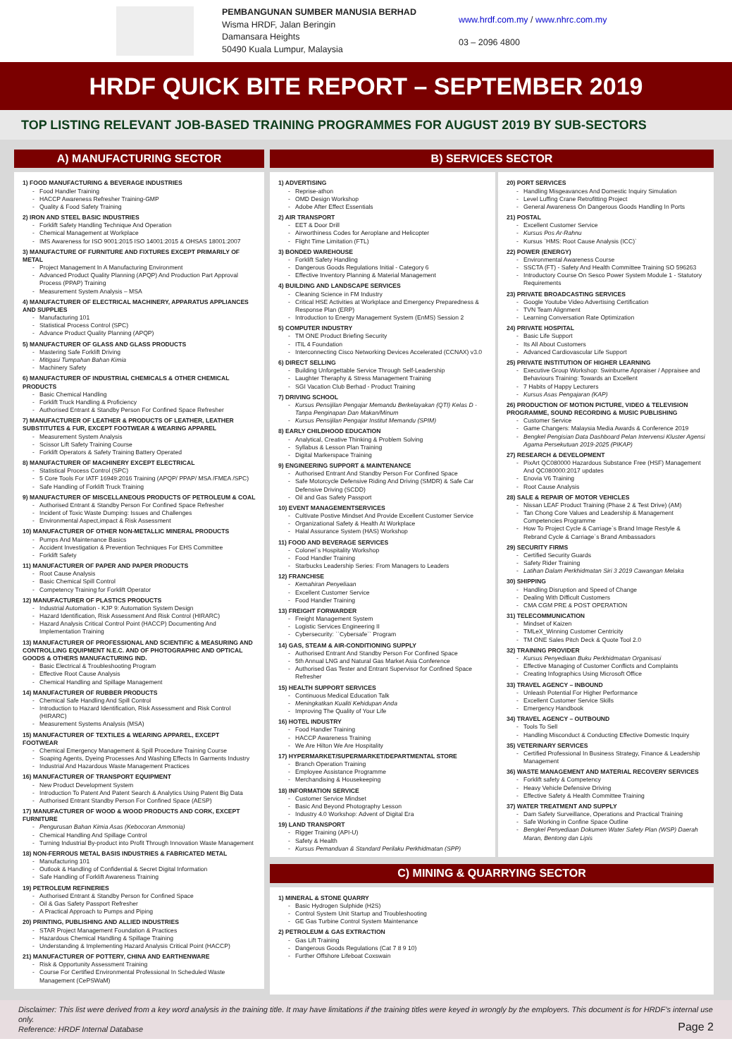PEMBANGUNAN SUMBER MANUSIA BERHAD
Wisma HRDF, Jalan Beringin
Damansara Heights
50490 Kuala Lumpur, Malaysia
www.hrdf.com.my / www.nhrc.com.my
03 – 2096 4800
HRDF QUICK BITE REPORT – SEPTEMBER 2019
TOP LISTING RELEVANT JOB-BASED TRAINING PROGRAMMES FOR AUGUST 2019 BY SUB-SECTORS
A) MANUFACTURING SECTOR
1) FOOD MANUFACTURING & BEVERAGE INDUSTRIES
Food Handler Training
HACCP Awareness Refresher Training-GMP
Quality & Food Safety Training
2) IRON AND STEEL BASIC INDUSTRIES
Forklift Safety Handling Technique And Operation
Chemical Management at Workplace
IMS Awareness for ISO 9001:2015 ISO 14001:2015 & OHSAS 18001:2007
3) MANUFACTURE OF FURNITURE AND FIXTURES EXCEPT PRIMARILY OF METAL
Project Management In A Manufacturing Environment
Advanced Product Quality Planning (APQP) And Production Part Approval Process (PPAP) Training
Measurement System Analysis – MSA
4) MANUFACTURER OF ELECTRICAL MACHINERY, APPARATUS APPLIANCES AND SUPPLIES
Manufacturing 101
Statistical Process Control (SPC)
Advance Product Quality Planning (APQP)
5) MANUFACTURER OF GLASS AND GLASS PRODUCTS
Mastering Safe Forklift Driving
Mitigasi Tumpahan Bahan Kimia
Machinery Safety
6) MANUFACTURER OF INDUSTRIAL CHEMICALS & OTHER CHEMICAL PRODUCTS
Basic Chemical Handling
Forklift Truck Handling & Proficiency
Authorised Entrant & Standby Person For Confined Space Refresher
7) MANUFACTURER OF LEATHER & PRODUCTS OF LEATHER, LEATHER SUBSTITUTES & FUR, EXCEPT FOOTWEAR & WEARING APPAREL
Measurement System Analysis
Scissor Lift Safety Training Course
Forklift Operators & Safety Training Battery Operated
8) MANUFACTURER OF MACHINERY EXCEPT ELECTRICAL
Statistical Process Control (SPC)
5 Core Tools For IATF 16949:2016 Training (APQP/ PPAP/ MSA /FMEA /SPC)
Safe Handling of Forklift Truck Training
9) MANUFACTURER OF MISCELLANEOUS PRODUCTS OF PETROLEUM & COAL
Authorised Entrant & Standby Person For Confined Space Refresher
Incident of Toxic Waste Dumping: Issues and Challenges
Environmental Aspect,impact & Risk Assessment
10) MANUFACTURER OF OTHER NON-METALLIC MINERAL PRODUCTS
Pumps And Maintenance Basics
Accident Investigation & Prevention Techniques For EHS Committee
Forklift Safety
11) MANUFACTURER OF PAPER AND PAPER PRODUCTS
Root Cause Analysis
Basic Chemical Spill Control
Competency Training for Forklift Operator
12) MANUFACTURER OF PLASTICS PRODUCTS
Industrial Automation - KJP 9: Automation System Design
Hazard Identification, Risk Assessment And Risk Control (HIRARC)
Hazard Analysis Critical Control Point (HACCP) Documenting And Implementation Training
13) MANUFACTURER OF PROFESSIONAL AND SCIENTIFIC & MEASURING AND CONTROLLING EQUIPMENT N.E.C. AND OF PHOTOGRAPHIC AND OPTICAL GOODS & OTHERS MANUFACTURING IND.
Basic Electrical & Troubleshooting Program
Effective Root Cause Analysis
Chemical Handling and Spillage Management
14) MANUFACTURER OF RUBBER PRODUCTS
Chemical Safe Handling And Spill Control
Introduction to Hazard Identification, Risk Assessment and Risk Control (HIRARC)
Measurement Systems Analysis (MSA)
15) MANUFACTURER OF TEXTILES & WEARING APPAREL, EXCEPT FOOTWEAR
Chemical Emergency Management & Spill Procedure Training Course
Soaping Agents, Dyeing Processes And Washing Effects In Garments Industry
Industrial And Hazardous Waste Management Practices
16) MANUFACTURER OF TRANSPORT EQUIPMENT
New Product Development System
Introduction To Patent And Patent Search & Analytics Using Patent Big Data
Authorised Entrant Standby Person For Confined Space (AESP)
17) MANUFACTURER OF WOOD & WOOD PRODUCTS AND CORK, EXCEPT FURNITURE
Pengurusan Bahan Kimia Asas (Kebocoran Ammonia)
Chemical Handling And Spillage Control
Turning Industrial By-product into Profit Through Innovation Waste Management
18) NON-FERROUS METAL BASIS INDUSTRIES & FABRICATED METAL
Manufacturing 101
Outlook & Handling of Confidential & Secret Digital Information
Safe Handling of Forklift Awareness Training
19) PETROLEUM REFINERIES
Authorised Entrant & Standby Person for Confined Space
Oil & Gas Safety Passport Refresher
A Practical Approach to Pumps and Piping
20) PRINTING, PUBLISHING AND ALLIED INDUSTRIES
STAR Project Management Foundation & Practices
Hazardous Chemical Handling & Spillage Training
Understanding & Implementing Hazard Analysis Critical Point (HACCP)
21) MANUFACTURER OF POTTERY, CHINA AND EARTHENWARE
Risk & Opportunity Assessment Training
Course For Certified Environmental Professional In Scheduled Waste Management (CePSWaM)
B) SERVICES SECTOR
1) ADVERTISING
Reprise-athon
OMD Design Workshop
Adobe After Effect Essentials
2) AIR TRANSPORT
EET & Door Drill
Airworthiness Codes for Aeroplane and Helicopter
Flight Time Limitation (FTL)
3) BONDED WAREHOUSE
Forklift Safety Handling
Dangerous Goods Regulations Initial - Category 6
Effective Inventory Planning & Material Management
4) BUILDING AND LANDSCAPE SERVICES
Cleaning Science in FM Industry
Critical HSE Activities at Workplace and Emergency Preparedness & Response Plan (ERP)
Introduction to Energy Management System (EnMS) Session 2
5) COMPUTER INDUSTRY
TM ONE Product Briefing Security
ITIL 4 Foundation
Interconnecting Cisco Networking Devices Accelerated (CCNAX) v3.0
6) DIRECT SELLING
Building Unforgettable Service Through Self-Leadership
Laughter Theraphy & Stress Management Training
SGI Vacation Club Berhad - Product Training
7) DRIVING SCHOOL
Kursus Pensijilan Pengajar Memandu Berkelayakan (QTI) Kelas D - Tanpa Penginapan Dan Makan/Minum
Kursus Pensijilan Pengajar Institut Memandu (SPIM)
8) EARLY CHILDHOOD EDUCATION
Analytical, Creative Thinking & Problem Solving
Syllabus & Lesson Plan Training
Digital Markerspace Training
9) ENGINEERING SUPPORT & MAINTENANCE
Authorised Entrant And Standby Person For Confined Space
Safe Motorcycle Defensive Riding And Driving (SMDR) & Safe Car Defensive Driving (SCDD)
Oil and Gas Safety Passport
10) EVENT MANAGEMENTSERVICES
Cultivate Postive Mindset And Provide Excellent Customer Service
Organizational Safety & Health At Workplace
Halal Assurance System (HAS) Workshop
11) FOOD AND BEVERAGE SERVICES
Colonel`s Hospitality Workshop
Food Handler Training
Starbucks Leadership Series: From Managers to Leaders
12) FRANCHISE
Kemahiran Penyeliaan
Excellent Customer Service
Food Handler Training
13) FREIGHT FORWARDER
Freight Management System
Logistic Services Engineering II
Cybersecurity: ``Cybersafe`` Program
14) GAS, STEAM & AIR-CONDITIONING SUPPLY
Authorised Entrant And Standby Person For Confined Space
5th Annual LNG and Natural Gas Market Asia Conference
Authorised Gas Tester and Entrant Supervisor for Confined Space Refresher
15) HEALTH SUPPORT SERVICES
Continuous Medical Education Talk
Meningkatkan Kualiti Kehidupan Anda
Improving The Quality of Your Life
16) HOTEL INDUSTRY
Food Handler Training
HACCP Awareness Training
We Are Hilton We Are Hospitality
17) HYPERMARKET/SUPERMARKET/DEPARTMENTAL STORE
Branch Operation Training
Employee Assistance Programme
Merchandising & Housekeeping
18) INFORMATION SERVICE
Customer Service Mindset
Basic And Beyond Photography Lesson
Industry 4.0 Workshop: Advent of Digital Era
19) LAND TRANSPORT
Rigger Training (API-U)
Safety & Health
Kursus Pemanduan & Standard Perilaku Perkhidmatan (SPP)
20) PORT SERVICES
Handling Misgeavances And Domestic Inquiry Simulation
Level Luffing Crane Retrofitting Project
General Awareness On Dangerous Goods Handling In Ports
21) POSTAL
Excellent Customer Service
Kursus Pos Ar-Rahnu
Kursus `HMS: Root Cause Analysis (ICC)`
22) POWER (ENERGY)
Environmental Awareness Course
SSCTA (FT) - Safety And Health Committee Training SO 596263
Introductory Course On Sesco Power System Module 1 - Statutory Requirements
23) PRIVATE BROADCASTING SERVICES
Google Youtube Video Advertising Certification
TVN Team Alignment
Learning Conversation Rate Optimization
24) PRIVATE HOSPITAL
Basic Life Support
Its All About Customers
Advanced Cardiovascular Life Support
25) PRIVATE INSTITUTION OF HIGHER LEARNING
Executive Group Workshop: Swinburne Appraiser / Appraisee and Behaviours Training: Towards an Excellent
7 Habits of Happy Lecturers
Kursus Asas Pengajaran (KAP)
26) PRODUCTION OF MOTION PICTURE, VIDEO & TELEVISION PROGRAMME, SOUND RECORDING & MUSIC PUBLISHING
Customer Service
Game Changers: Malaysia Media Awards & Conference 2019
Bengkel Pengisian Data Dashboard Pelan Intervensi Kluster Agensi Agama Persekutuan 2019-2025 (PIKAP)
27) RESEARCH & DEVELOPMENT
PixArt QC080000 Hazardous Substance Free (HSF) Management And QC080000:2017 updates
Enovia V6 Training
Root Cause Analysis
28) SALE & REPAIR OF MOTOR VEHICLES
Nissan LEAF Product Training (Phase 2 & Test Drive) (AM)
Tan Chong Core Values and Leadership & Management Competencies Programme
How To Project Cycle & Carriage`s Brand Image Restyle & Rebrand Cycle & Carriage`s Brand Ambassadors
29) SECURITY FIRMS
Certified Security Guards
Safety Rider Training
Latihan Dalam Perkhidmatan Siri 3 2019 Cawangan Melaka
30) SHIPPING
Handling Disruption and Speed of Change
Dealing With Difficult Customers
CMA CGM PRE & POST OPERATION
31) TELECOMMUNICATION
Mindset of Kaizen
TMLeX_Winning Customer Centricity
TM ONE Sales Pitch Deck & Quote Tool 2.0
32) TRAINING PROVIDER
Kursus Penyediaan Buku Perkhidmatan Organisasi
Effective Managing of Customer Conflicts and Complaints
Creating Infographics Using Microsoft Office
33) TRAVEL AGENCY – INBOUND
Unleash Potential For Higher Performance
Excellent Customer Service Skills
Emergency Handbook
34) TRAVEL AGENCY – OUTBOUND
Tools To Sell
Handling Misconduct & Conducting Effective Domestic Inquiry
35) VETERINARY SERVICES
Certified Professional In Business Strategy, Finance & Leadership Management
36) WASTE MANAGEMENT AND MATERIAL RECOVERY SERVICES
Forklift safety & Competency
Heavy Vehicle Defensive Driving
Effective Safety & Health Committee Training
37) WATER TREATMENT AND SUPPLY
Dam Safety Surveillance, Operations and Practical Training
Safe Working in Confine Space Outline
Bengkel Penyediaan Dokumen Water Safety Plan (WSP) Daerah Maran, Bentong dan Lipis
C) MINING & QUARRYING SECTOR
1) MINERAL & STONE QUARRY
Basic Hydrogen Sulphide (H2S)
Control System Unit Startup and Troubleshooting
GE Gas Turbine Control System Maintenance
2) PETROLEUM & GAS EXTRACTION
Gas Lift Training
Dangerous Goods Regulations (Cat 7 8 9 10)
Further Offshore Lifeboat Coxswain
Disclaimer: This list were derived from a key word analysis in the training title. It may have limitations if the training titles were keyed in wrongly by the employers. This document is for HRDF’s internal use only.
Reference: HRDF Internal Database
Page 2